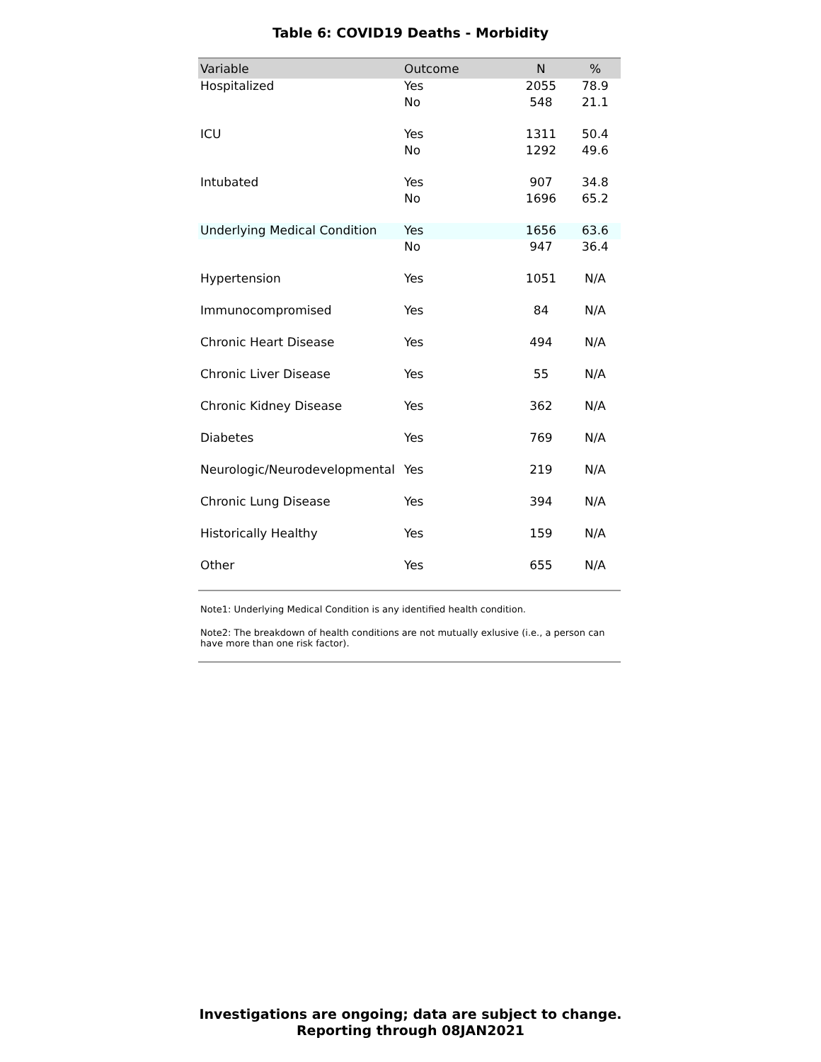Table 6: COVID19 Deaths - Morbidity
| Variable | Outcome | N | % |
| --- | --- | --- | --- |
| Hospitalized | Yes | 2055 | 78.9 |
| | No | 548 | 21.1 |
| ICU | Yes | 1311 | 50.4 |
| | No | 1292 | 49.6 |
| Intubated | Yes | 907 | 34.8 |
| | No | 1696 | 65.2 |
| Underlying Medical Condition | Yes | 1656 | 63.6 |
| | No | 947 | 36.4 |
| Hypertension | Yes | 1051 | N/A |
| Immunocompromised | Yes | 84 | N/A |
| Chronic Heart Disease | Yes | 494 | N/A |
| Chronic Liver Disease | Yes | 55 | N/A |
| Chronic Kidney Disease | Yes | 362 | N/A |
| Diabetes | Yes | 769 | N/A |
| Neurologic/Neurodevelopmental | Yes | 219 | N/A |
| Chronic Lung Disease | Yes | 394 | N/A |
| Historically Healthy | Yes | 159 | N/A |
| Other | Yes | 655 | N/A |
Note1: Underlying Medical Condition is any identified health condition.
Note2: The breakdown of health conditions are not mutually exlusive (i.e., a person can have more than one risk factor).
Investigations are ongoing; data are subject to change.
Reporting through 08JAN2021